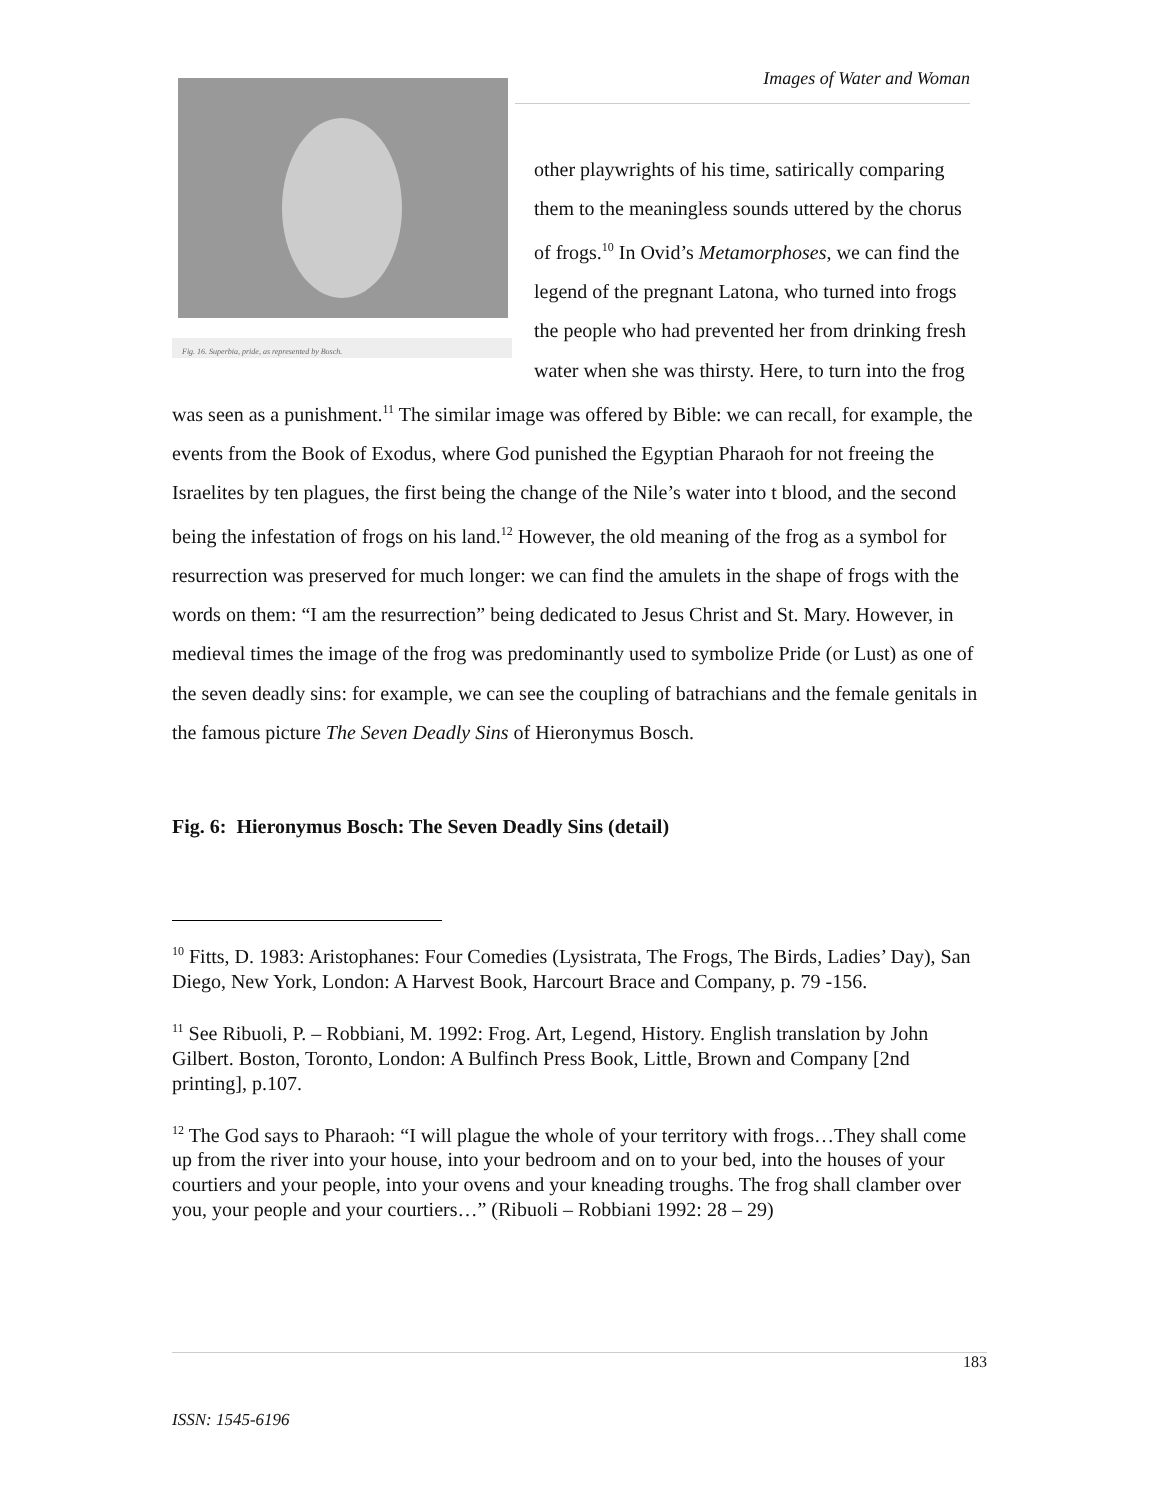Images of Water and Woman
Fig. 16. Superbia, pride, as represented by Bosch.
other playwrights of his time, satirically comparing them to the meaningless sounds uttered by the chorus of frogs.<sup>10</sup> In Ovid’s Metamorphoses, we can find the legend of the pregnant Latona, who turned into frogs the people who had prevented her from drinking fresh water when she was thirsty. Here, to turn into the frog was seen as a punishment.<sup>11</sup> The similar image was offered by Bible: we can recall, for example, the events from the Book of Exodus, where God punished the Egyptian Pharaoh for not freeing the Israelites by ten plagues, the first being the change of the Nile’s water into t blood, and the second being the infestation of frogs on his land.<sup>12</sup> However, the old meaning of the frog as a symbol for resurrection was preserved for much longer: we can find the amulets in the shape of frogs with the words on them: “I am the resurrection” being dedicated to Jesus Christ and St. Mary. However, in medieval times the image of the frog was predominantly used to symbolize Pride (or Lust) as one of the seven deadly sins: for example, we can see the coupling of batrachians and the female genitals in the famous picture The Seven Deadly Sins of Hieronymus Bosch.
Fig. 6: Hieronymus Bosch: The Seven Deadly Sins (detail)
<sup>10</sup> Fitts, D. 1983: Aristophanes: Four Comedies (Lysistrata, The Frogs, The Birds, Ladies’ Day), San Diego, New York, London: A Harvest Book, Harcourt Brace and Company, p. 79 -156.
<sup>11</sup> See Ribuoli, P. – Robbiani, M. 1992: Frog. Art, Legend, History. English translation by John Gilbert. Boston, Toronto, London: A Bulfinch Press Book, Little, Brown and Company [2nd printing], p.107.
<sup>12</sup> The God says to Pharaoh: “I will plague the whole of your territory with frogs…They shall come up from the river into your house, into your bedroom and on to your bed, into the houses of your courtiers and your people, into your ovens and your kneading troughs. The frog shall clamber over you, your people and your courtiers…” (Ribuoli – Robbiani 1992: 28 – 29)
183
ISSN: 1545-6196